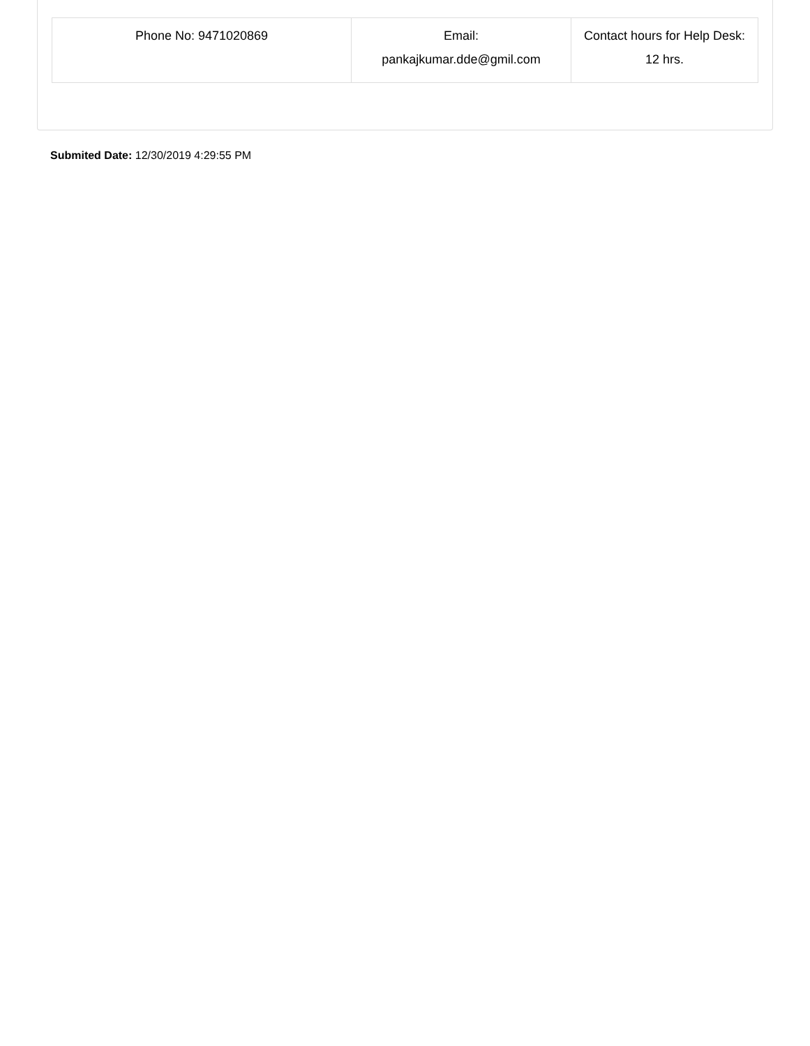| Phone No: 9471020869 | Email: pankajkumar.dde@gmil.com | Contact hours for Help Desk: 12 hrs. |
Submited Date: 12/30/2019 4:29:55 PM